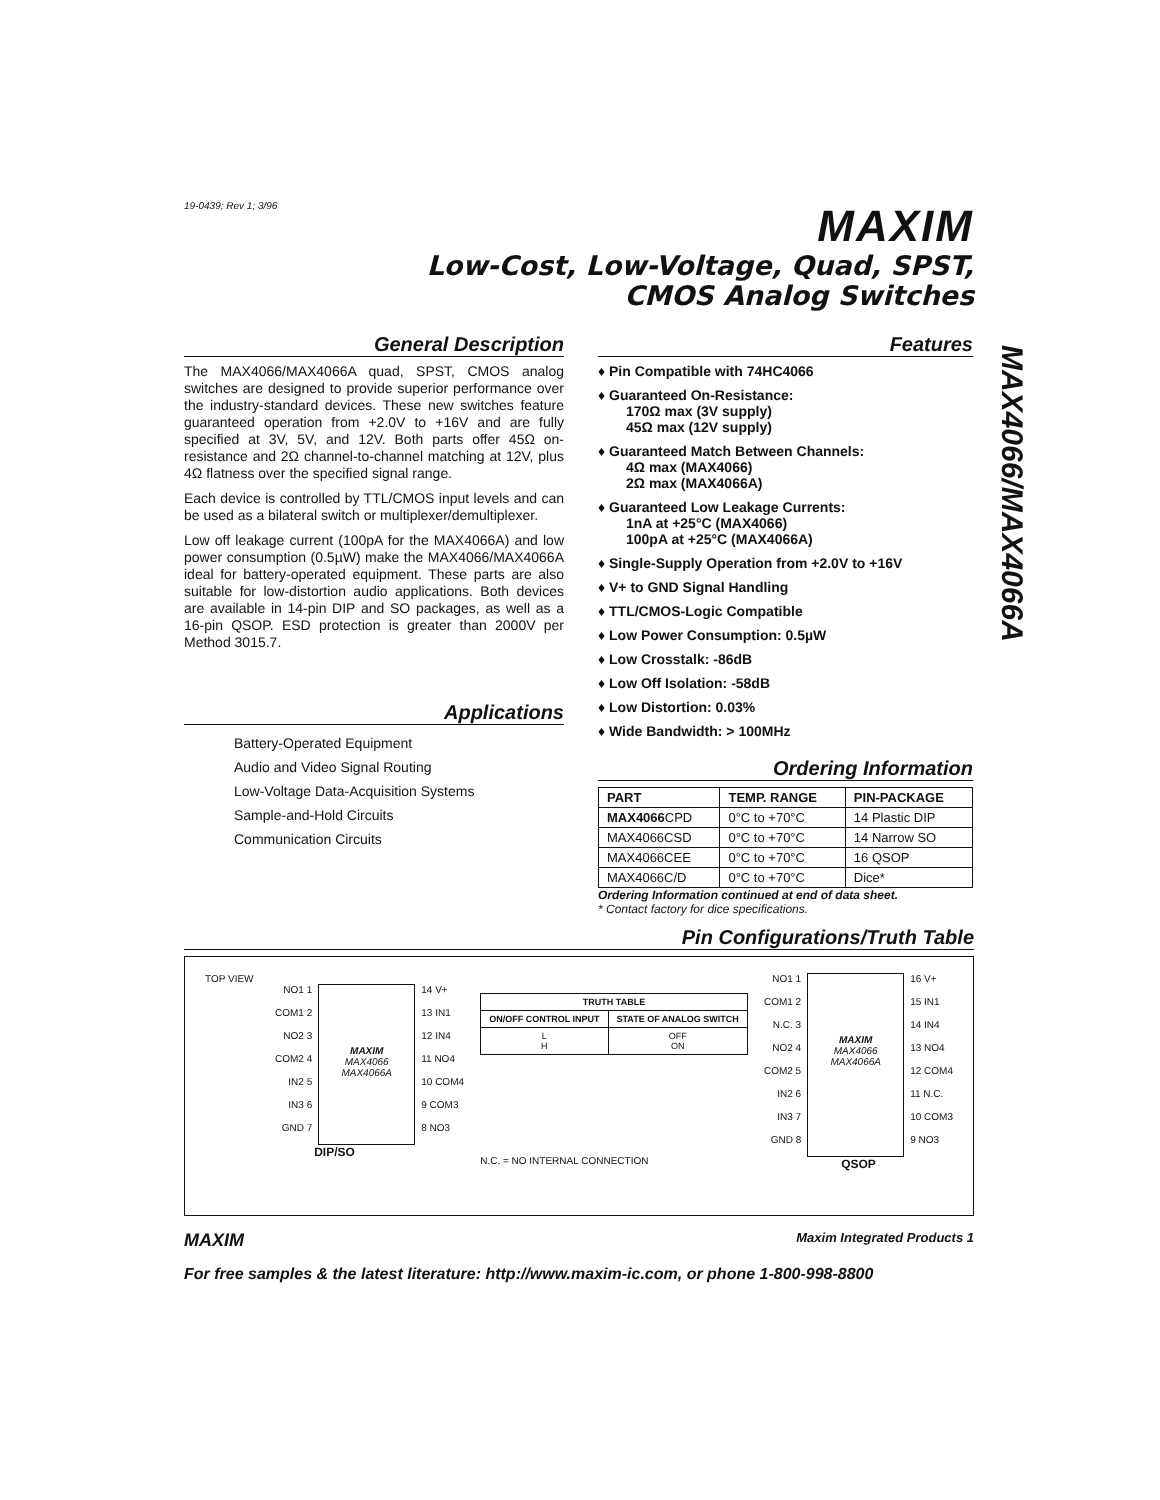MAX4066/MAX4066A
19-0439; Rev 1; 3/96
MAXIM
Low-Cost, Low-Voltage, Quad, SPST,
CMOS Analog Switches
General Description
The MAX4066/MAX4066A quad, SPST, CMOS analog switches are designed to provide superior performance over the industry-standard devices. These new switches feature guaranteed operation from +2.0V to +16V and are fully specified at 3V, 5V, and 12V. Both parts offer 45Ω on-resistance and 2Ω channel-to-channel matching at 12V, plus 4Ω flatness over the specified signal range.
Each device is controlled by TTL/CMOS input levels and can be used as a bilateral switch or multiplexer/demultiplexer.
Low off leakage current (100pA for the MAX4066A) and low power consumption (0.5µW) make the MAX4066/MAX4066A ideal for battery-operated equipment. These parts are also suitable for low-distortion audio applications. Both devices are available in 14-pin DIP and SO packages, as well as a 16-pin QSOP. ESD protection is greater than 2000V per Method 3015.7.
Applications
Battery-Operated Equipment
Audio and Video Signal Routing
Low-Voltage Data-Acquisition Systems
Sample-and-Hold Circuits
Communication Circuits
Features
♦ Pin Compatible with 74HC4066
♦ Guaranteed On-Resistance:
170Ω max (3V supply)
45Ω max (12V supply)
♦ Guaranteed Match Between Channels:
4Ω max (MAX4066)
2Ω max (MAX4066A)
♦ Guaranteed Low Leakage Currents:
1nA at +25°C (MAX4066)
100pA at +25°C (MAX4066A)
♦ Single-Supply Operation from +2.0V to +16V
♦ V+ to GND Signal Handling
♦ TTL/CMOS-Logic Compatible
♦ Low Power Consumption: 0.5µW
♦ Low Crosstalk: -86dB
♦ Low Off Isolation: -58dB
♦ Low Distortion: 0.03%
♦ Wide Bandwidth: > 100MHz
Ordering Information
| PART | TEMP. RANGE | PIN-PACKAGE |
| --- | --- | --- |
| MAX4066 CPD | 0°C to +70°C | 14 Plastic DIP |
| MAX4066CSD | 0°C to +70°C | 14 Narrow SO |
| MAX4066CEE | 0°C to +70°C | 16 QSOP |
| MAX4066C/D | 0°C to +70°C | Dice* |
Ordering Information continued at end of data sheet.
* Contact factory for dice specifications.
Pin Configurations/Truth Table
TOP VIEW
NO1 1
COM1 2
NO2 3
COM2 4
IN2 5
IN3 6
GND 7
MAXIM
MAX4066
MAX4066A
14 V+
13 IN1
12 IN4
11 NO4
10 COM4
9 COM3
8 NO3
DIP/SO
| TRUTH TABLE | |
| --- | --- |
| ON/OFF CONTROL INPUT | STATE OF ANALOG SWITCH |
| L H | OFF ON |
N.C. = NO INTERNAL CONNECTION
NO1 1
COM1 2
N.C. 3
NO2 4
COM2 5
IN2 6
IN3 7
GND 8
MAXIM
MAX4066
MAX4066A
16 V+
15 IN1
14 IN4
13 NO4
12 COM4
11 N.C.
10 COM3
9 NO3
QSOP
MAXIM Maxim Integrated Products 1
For free samples & the latest literature: http://www.maxim-ic.com, or phone 1-800-998-8800